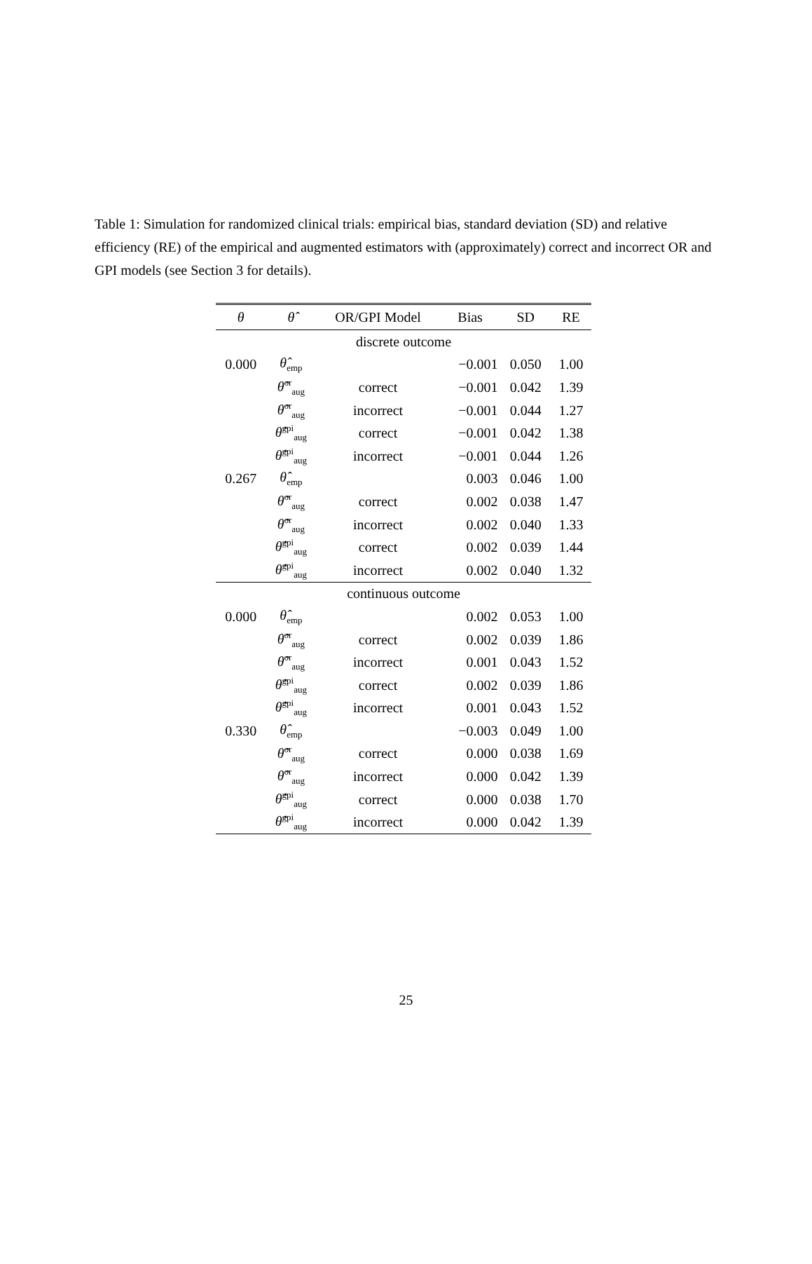Table 1: Simulation for randomized clinical trials: empirical bias, standard deviation (SD) and relative efficiency (RE) of the empirical and augmented estimators with (approximately) correct and incorrect OR and GPI models (see Section 3 for details).
| θ | θ̂ | OR/GPI Model | Bias | SD | RE |
| --- | --- | --- | --- | --- | --- |
| discrete outcome | | | | | |
| 0.000 | θ̂<sub>emp</sub> | | −0.001 | 0.050 | 1.00 |
| | θ̂<sup>or</sup><sub>aug</sub> | correct | −0.001 | 0.042 | 1.39 |
| | θ̂<sup>or</sup><sub>aug</sub> | incorrect | −0.001 | 0.044 | 1.27 |
| | θ̂<sup>gpi</sup><sub>aug</sub> | correct | −0.001 | 0.042 | 1.38 |
| | θ̂<sup>gpi</sup><sub>aug</sub> | incorrect | −0.001 | 0.044 | 1.26 |
| 0.267 | θ̂<sub>emp</sub> | | 0.003 | 0.046 | 1.00 |
| | θ̂<sup>or</sup><sub>aug</sub> | correct | 0.002 | 0.038 | 1.47 |
| | θ̂<sup>or</sup><sub>aug</sub> | incorrect | 0.002 | 0.040 | 1.33 |
| | θ̂<sup>gpi</sup><sub>aug</sub> | correct | 0.002 | 0.039 | 1.44 |
| | θ̂<sup>gpi</sup><sub>aug</sub> | incorrect | 0.002 | 0.040 | 1.32 |
| continuous outcome | | | | | |
| 0.000 | θ̂<sub>emp</sub> | | 0.002 | 0.053 | 1.00 |
| | θ̂<sup>or</sup><sub>aug</sub> | correct | 0.002 | 0.039 | 1.86 |
| | θ̂<sup>or</sup><sub>aug</sub> | incorrect | 0.001 | 0.043 | 1.52 |
| | θ̂<sup>gpi</sup><sub>aug</sub> | correct | 0.002 | 0.039 | 1.86 |
| | θ̂<sup>gpi</sup><sub>aug</sub> | incorrect | 0.001 | 0.043 | 1.52 |
| 0.330 | θ̂<sub>emp</sub> | | −0.003 | 0.049 | 1.00 |
| | θ̂<sup>or</sup><sub>aug</sub> | correct | 0.000 | 0.038 | 1.69 |
| | θ̂<sup>or</sup><sub>aug</sub> | incorrect | 0.000 | 0.042 | 1.39 |
| | θ̂<sup>gpi</sup><sub>aug</sub> | correct | 0.000 | 0.038 | 1.70 |
| | θ̂<sup>gpi</sup><sub>aug</sub> | incorrect | 0.000 | 0.042 | 1.39 |
25